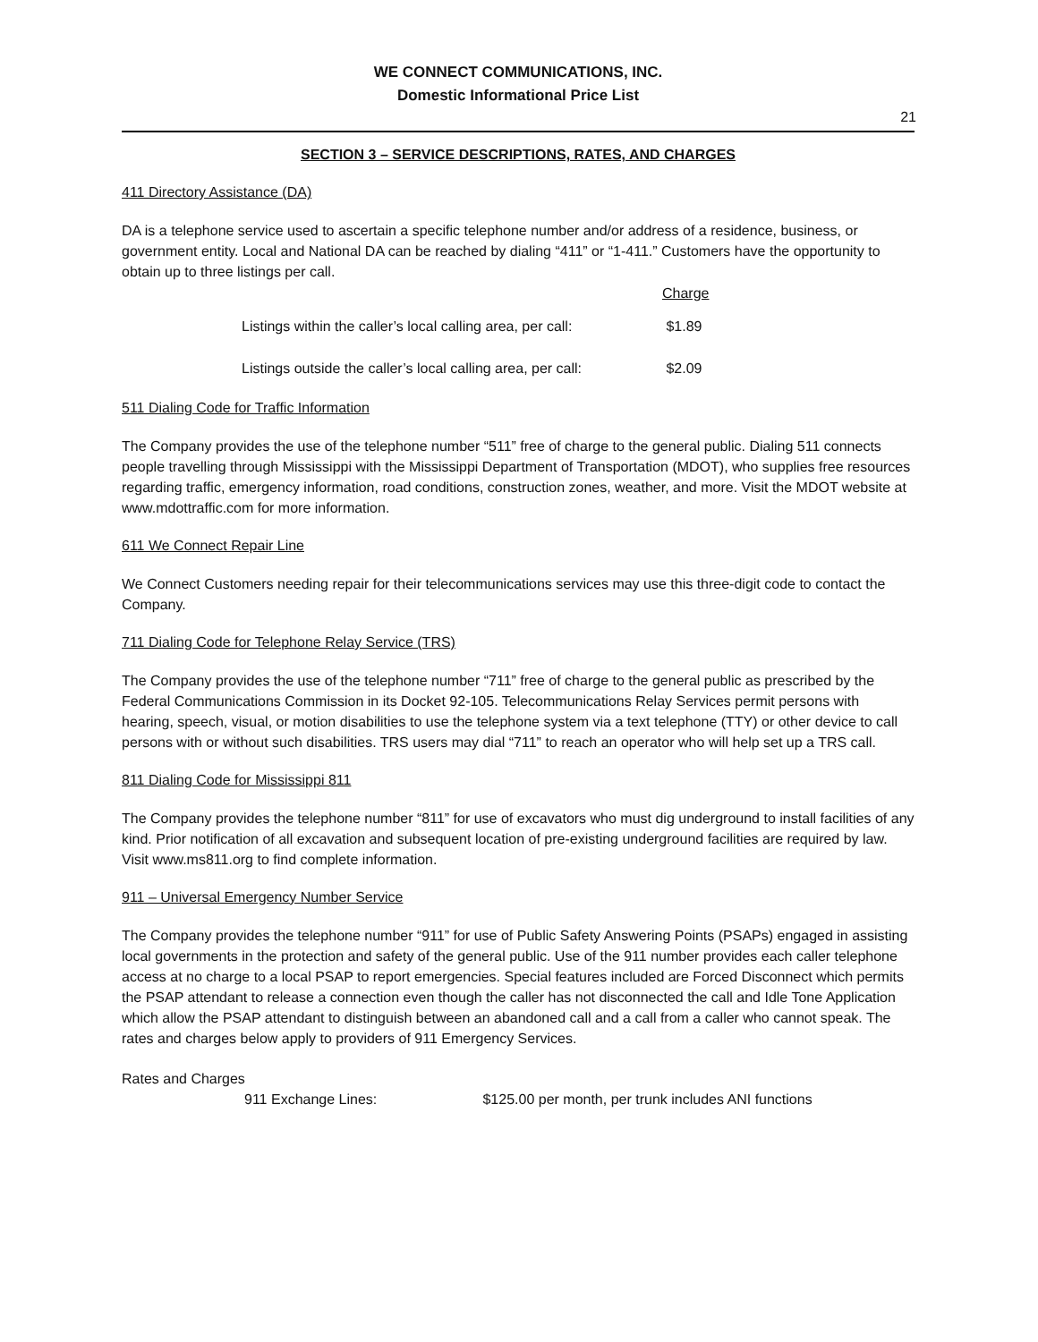WE CONNECT COMMUNICATIONS, INC.
Domestic Informational Price List
21
SECTION 3 – SERVICE DESCRIPTIONS, RATES, AND CHARGES
411 Directory Assistance (DA)
DA is a telephone service used to ascertain a specific telephone number and/or address of a residence, business, or government entity. Local and National DA can be reached by dialing “411” or “1-411.” Customers have the opportunity to obtain up to three listings per call.
| | Charge |
| --- | --- |
| Listings within the caller’s local calling area, per call: | $1.89 |
| Listings outside the caller’s local calling area, per call: | $2.09 |
511 Dialing Code for Traffic Information
The Company provides the use of the telephone number “511” free of charge to the general public. Dialing 511 connects people travelling through Mississippi with the Mississippi Department of Transportation (MDOT), who supplies free resources regarding traffic, emergency information, road conditions, construction zones, weather, and more. Visit the MDOT website at www.mdottraffic.com for more information.
611 We Connect Repair Line
We Connect Customers needing repair for their telecommunications services may use this three-digit code to contact the Company.
711 Dialing Code for Telephone Relay Service (TRS)
The Company provides the use of the telephone number “711” free of charge to the general public as prescribed by the Federal Communications Commission in its Docket 92-105. Telecommunications Relay Services permit persons with hearing, speech, visual, or motion disabilities to use the telephone system via a text telephone (TTY) or other device to call persons with or without such disabilities. TRS users may dial “711” to reach an operator who will help set up a TRS call.
811 Dialing Code for Mississippi 811
The Company provides the telephone number “811” for use of excavators who must dig underground to install facilities of any kind. Prior notification of all excavation and subsequent location of pre-existing underground facilities are required by law. Visit www.ms811.org to find complete information.
911 – Universal Emergency Number Service
The Company provides the telephone number “911” for use of Public Safety Answering Points (PSAPs) engaged in assisting local governments in the protection and safety of the general public. Use of the 911 number provides each caller telephone access at no charge to a local PSAP to report emergencies. Special features included are Forced Disconnect which permits the PSAP attendant to release a connection even though the caller has not disconnected the call and Idle Tone Application which allow the PSAP attendant to distinguish between an abandoned call and a call from a caller who cannot speak. The rates and charges below apply to providers of 911 Emergency Services.
Rates and Charges
911 Exchange Lines: $125.00 per month, per trunk includes ANI functions